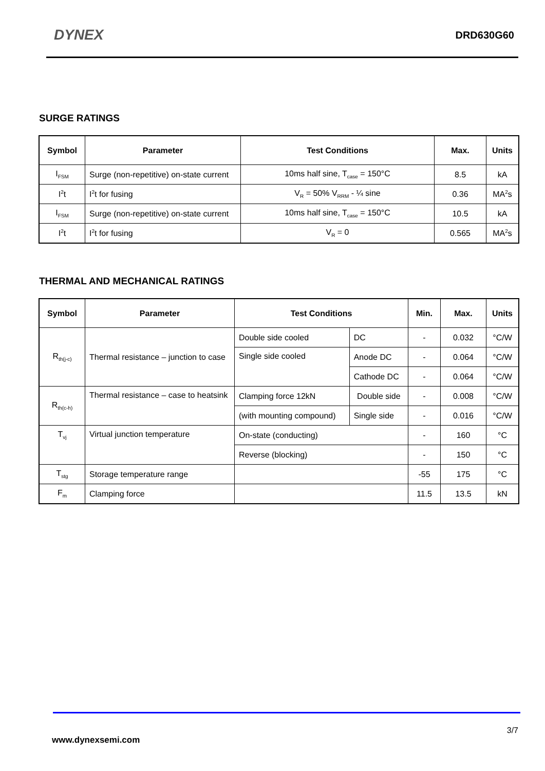DYNEX DRD630G60
SURGE RATINGS
| Symbol | Parameter | Test Conditions | Max. | Units |
| --- | --- | --- | --- | --- |
| I<sub>FSM</sub> | Surge (non-repetitive) on-state current | 10ms half sine, T<sub>case</sub> = 150°C | 8.5 | kA |
| I<sup>2</sup>t | I<sup>2</sup>t for fusing | V<sub>R</sub> = 50% V<sub>RRM</sub> - ¼ sine | 0.36 | MA<sup>2</sup>s |
| I<sub>FSM</sub> | Surge (non-repetitive) on-state current | 10ms half sine, T<sub>case</sub> = 150°C | 10.5 | kA |
| I<sup>2</sup>t | I<sup>2</sup>t for fusing | V<sub>R</sub> = 0 | 0.565 | MA<sup>2</sup>s |
THERMAL AND MECHANICAL RATINGS
| Symbol | Parameter | Test Conditions | | Min. | Max. | Units |
| --- | --- | --- | --- | --- | --- | --- |
| R<sub>th(j-c)</sub> | Thermal resistance – junction to case | Double side cooled | DC | - | 0.032 | °C/W |
| | | Single side cooled | Anode DC | - | 0.064 | °C/W |
| | | | Cathode DC | - | 0.064 | °C/W |
| R<sub>th(c-h)</sub> | Thermal resistance – case to heatsink | Clamping force 12kN | Double side | - | 0.008 | °C/W |
| | | (with mounting compound) | Single side | - | 0.016 | °C/W |
| T<sub>vj</sub> | Virtual junction temperature | On-state (conducting) | | - | 160 | °C |
| | | Reverse (blocking) | | - | 150 | °C |
| T<sub>stg</sub> | Storage temperature range | | | -55 | 175 | °C |
| F<sub>m</sub> | Clamping force | | | 11.5 | 13.5 | kN |
3/7
www.dynexsemi.com